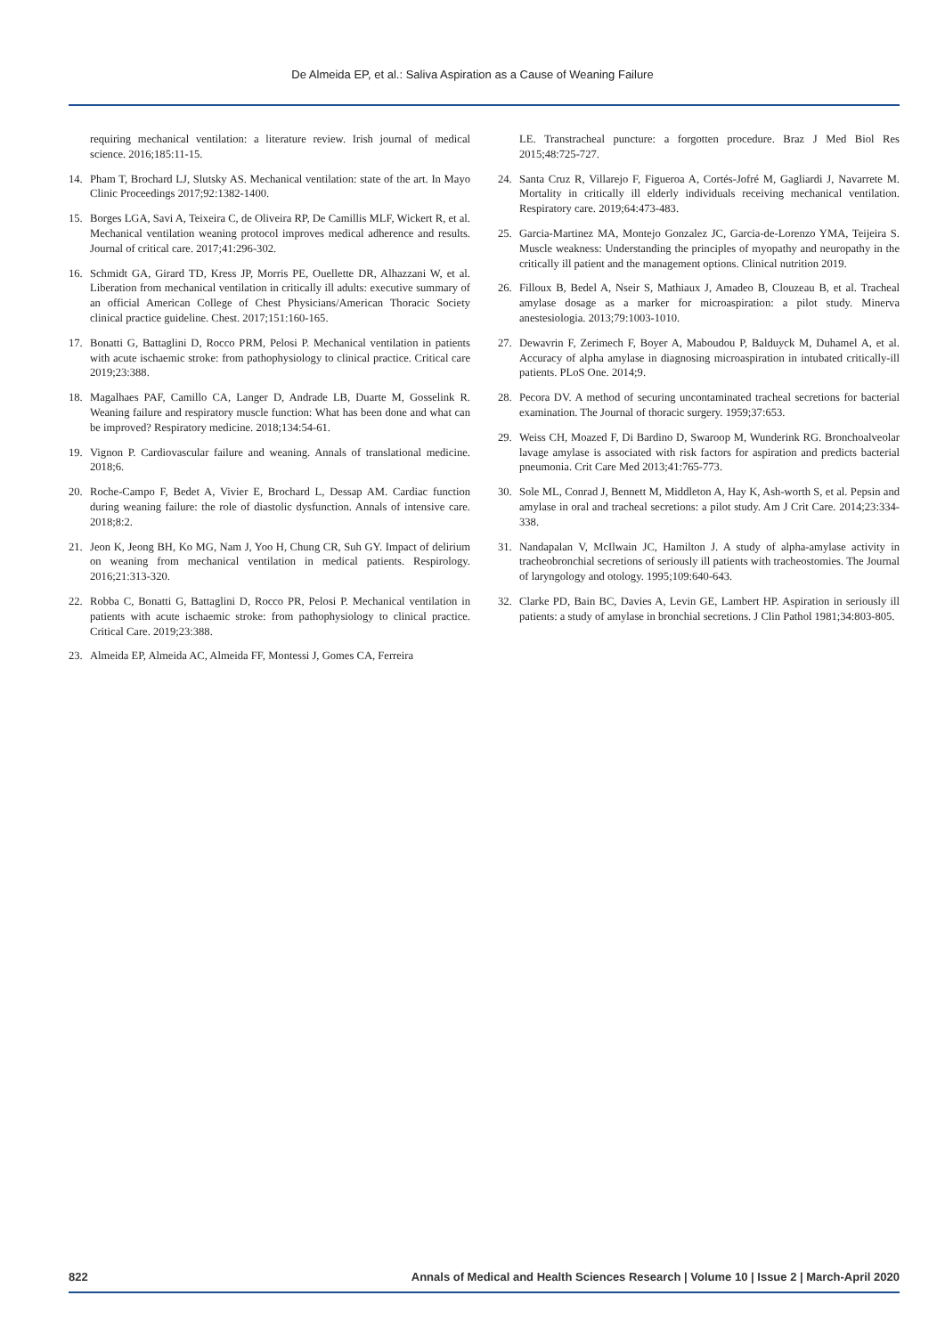De Almeida EP, et al.: Saliva Aspiration as a Cause of Weaning Failure
requiring mechanical ventilation: a literature review. Irish journal of medical science. 2016;185:11-15.
14. Pham T, Brochard LJ, Slutsky AS. Mechanical ventilation: state of the art. In Mayo Clinic Proceedings 2017;92:1382-1400.
15. Borges LGA, Savi A, Teixeira C, de Oliveira RP, De Camillis MLF, Wickert R, et al. Mechanical ventilation weaning protocol improves medical adherence and results. Journal of critical care. 2017;41:296-302.
16. Schmidt GA, Girard TD, Kress JP, Morris PE, Ouellette DR, Alhazzani W, et al. Liberation from mechanical ventilation in critically ill adults: executive summary of an official American College of Chest Physicians/American Thoracic Society clinical practice guideline. Chest. 2017;151:160-165.
17. Bonatti G, Battaglini D, Rocco PRM, Pelosi P. Mechanical ventilation in patients with acute ischaemic stroke: from pathophysiology to clinical practice. Critical care 2019;23:388.
18. Magalhaes PAF, Camillo CA, Langer D, Andrade LB, Duarte M, Gosselink R. Weaning failure and respiratory muscle function: What has been done and what can be improved? Respiratory medicine. 2018;134:54-61.
19. Vignon P. Cardiovascular failure and weaning. Annals of translational medicine. 2018;6.
20. Roche-Campo F, Bedet A, Vivier E, Brochard L, Dessap AM. Cardiac function during weaning failure: the role of diastolic dysfunction. Annals of intensive care. 2018;8:2.
21. Jeon K, Jeong BH, Ko MG, Nam J, Yoo H, Chung CR, Suh GY. Impact of delirium on weaning from mechanical ventilation in medical patients. Respirology. 2016;21:313-320.
22. Robba C, Bonatti G, Battaglini D, Rocco PR, Pelosi P. Mechanical ventilation in patients with acute ischaemic stroke: from pathophysiology to clinical practice. Critical Care. 2019;23:388.
23. Almeida EP, Almeida AC, Almeida FF, Montessi J, Gomes CA, Ferreira
LE. Transtracheal puncture: a forgotten procedure. Braz J Med Biol Res 2015;48:725-727.
24. Santa Cruz R, Villarejo F, Figueroa A, Cortés-Jofré M, Gagliardi J, Navarrete M. Mortality in critically ill elderly individuals receiving mechanical ventilation. Respiratory care. 2019;64:473-483.
25. Garcia-Martinez MA, Montejo Gonzalez JC, Garcia-de-Lorenzo YMA, Teijeira S. Muscle weakness: Understanding the principles of myopathy and neuropathy in the critically ill patient and the management options. Clinical nutrition 2019.
26. Filloux B, Bedel A, Nseir S, Mathiaux J, Amadeo B, Clouzeau B, et al. Tracheal amylase dosage as a marker for microaspiration: a pilot study. Minerva anestesiologia. 2013;79:1003-1010.
27. Dewavrin F, Zerimech F, Boyer A, Maboudou P, Balduyck M, Duhamel A, et al. Accuracy of alpha amylase in diagnosing microaspiration in intubated critically-ill patients. PLoS One. 2014;9.
28. Pecora DV. A method of securing uncontaminated tracheal secretions for bacterial examination. The Journal of thoracic surgery. 1959;37:653.
29. Weiss CH, Moazed F, Di Bardino D, Swaroop M, Wunderink RG. Bronchoalveolar lavage amylase is associated with risk factors for aspiration and predicts bacterial pneumonia. Crit Care Med 2013;41:765-773.
30. Sole ML, Conrad J, Bennett M, Middleton A, Hay K, Ash-worth S, et al. Pepsin and amylase in oral and tracheal secretions: a pilot study. Am J Crit Care. 2014;23:334-338.
31. Nandapalan V, McIlwain JC, Hamilton J. A study of alpha-amylase activity in tracheobronchial secretions of seriously ill patients with tracheostomies. The Journal of laryngology and otology. 1995;109:640-643.
32. Clarke PD, Bain BC, Davies A, Levin GE, Lambert HP. Aspiration in seriously ill patients: a study of amylase in bronchial secretions. J Clin Pathol 1981;34:803-805.
822 Annals of Medical and Health Sciences Research | Volume 10 | Issue 2 | March-April 2020